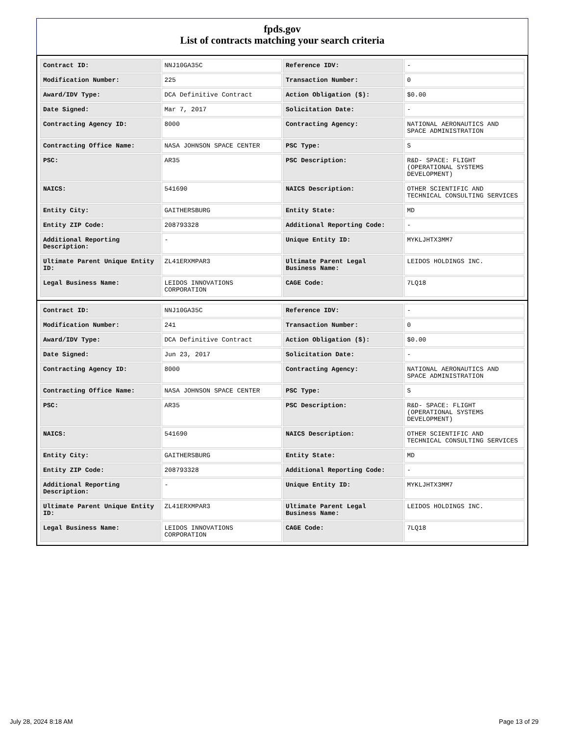fpds.gov
List of contracts matching your search criteria
| Contract ID: | NNJ10GA35C | Reference IDV: | - |
| Modification Number: | 225 | Transaction Number: | 0 |
| Award/IDV Type: | DCA Definitive Contract | Action Obligation ($): | $0.00 |
| Date Signed: | Mar 7, 2017 | Solicitation Date: | - |
| Contracting Agency ID: | 8000 | Contracting Agency: | NATIONAL AERONAUTICS AND SPACE ADMINISTRATION |
| Contracting Office Name: | NASA JOHNSON SPACE CENTER | PSC Type: | S |
| PSC: | AR35 | PSC Description: | R&D- SPACE: FLIGHT (OPERATIONAL SYSTEMS DEVELOPMENT) |
| NAICS: | 541690 | NAICS Description: | OTHER SCIENTIFIC AND TECHNICAL CONSULTING SERVICES |
| Entity City: | GAITHERSBURG | Entity State: | MD |
| Entity ZIP Code: | 208793328 | Additional Reporting Code: | - |
| Additional Reporting Description: | - | Unique Entity ID: | MYKLJHTX3MM7 |
| Ultimate Parent Unique Entity ID: | ZL41ERXMPAR3 | Ultimate Parent Legal Business Name: | LEIDOS HOLDINGS INC. |
| Legal Business Name: | LEIDOS INNOVATIONS CORPORATION | CAGE Code: | 7LQ18 |
| Contract ID: | NNJ10GA35C | Reference IDV: | - |
| Modification Number: | 241 | Transaction Number: | 0 |
| Award/IDV Type: | DCA Definitive Contract | Action Obligation ($): | $0.00 |
| Date Signed: | Jun 23, 2017 | Solicitation Date: | - |
| Contracting Agency ID: | 8000 | Contracting Agency: | NATIONAL AERONAUTICS AND SPACE ADMINISTRATION |
| Contracting Office Name: | NASA JOHNSON SPACE CENTER | PSC Type: | S |
| PSC: | AR35 | PSC Description: | R&D- SPACE: FLIGHT (OPERATIONAL SYSTEMS DEVELOPMENT) |
| NAICS: | 541690 | NAICS Description: | OTHER SCIENTIFIC AND TECHNICAL CONSULTING SERVICES |
| Entity City: | GAITHERSBURG | Entity State: | MD |
| Entity ZIP Code: | 208793328 | Additional Reporting Code: | - |
| Additional Reporting Description: | - | Unique Entity ID: | MYKLJHTX3MM7 |
| Ultimate Parent Unique Entity ID: | ZL41ERXMPAR3 | Ultimate Parent Legal Business Name: | LEIDOS HOLDINGS INC. |
| Legal Business Name: | LEIDOS INNOVATIONS CORPORATION | CAGE Code: | 7LQ18 |
July 28, 2024 8:18 AM Page 13 of 29